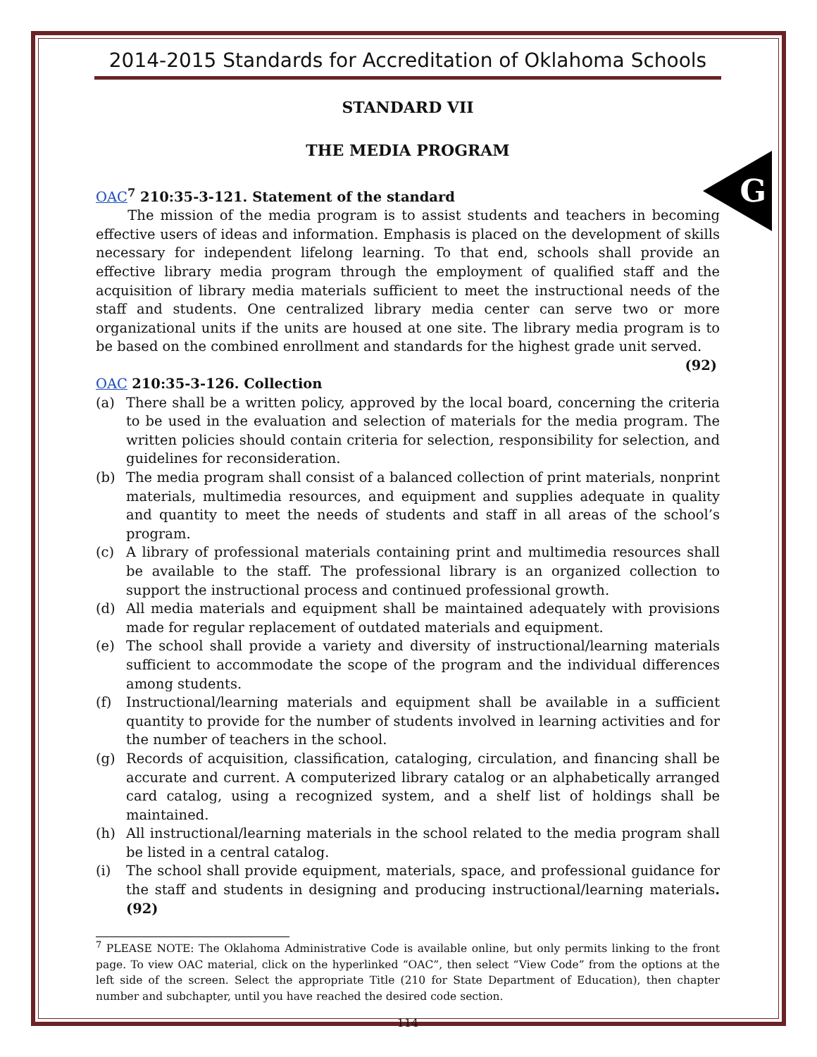G
2014-2015 Standards for Accreditation of Oklahoma Schools
STANDARD VII
THE MEDIA PROGRAM
OAC <sup>7</sup> 210:35-3-121. Statement of the standard
The mission of the media program is to assist students and teachers in becoming effective users of ideas and information. Emphasis is placed on the development of skills necessary for independent lifelong learning. To that end, schools shall provide an effective library media program through the employment of qualified staff and the acquisition of library media materials sufficient to meet the instructional needs of the staff and students. One centralized library media center can serve two or more organizational units if the units are housed at one site. The library media program is to be based on the combined enrollment and standards for the highest grade unit served. (92)
OAC 210:35-3-126. Collection
(a) There shall be a written policy, approved by the local board, concerning the criteria to be used in the evaluation and selection of materials for the media program. The written policies should contain criteria for selection, responsibility for selection, and guidelines for reconsideration.
(b) The media program shall consist of a balanced collection of print materials, nonprint materials, multimedia resources, and equipment and supplies adequate in quality and quantity to meet the needs of students and staff in all areas of the school’s program.
(c) A library of professional materials containing print and multimedia resources shall be available to the staff. The professional library is an organized collection to support the instructional process and continued professional growth.
(d) All media materials and equipment shall be maintained adequately with provisions made for regular replacement of outdated materials and equipment.
(e) The school shall provide a variety and diversity of instructional/learning materials sufficient to accommodate the scope of the program and the individual differences among students.
(f) Instructional/learning materials and equipment shall be available in a sufficient quantity to provide for the number of students involved in learning activities and for the number of teachers in the school.
(g) Records of acquisition, classification, cataloging, circulation, and financing shall be accurate and current. A computerized library catalog or an alphabetically arranged card catalog, using a recognized system, and a shelf list of holdings shall be maintained.
(h) All instructional/learning materials in the school related to the media program shall be listed in a central catalog.
(i) The school shall provide equipment, materials, space, and professional guidance for the staff and students in designing and producing instructional/learning materials. (92)
<sup>7</sup> PLEASE NOTE: The Oklahoma Administrative Code is available online, but only permits linking to the front page. To view OAC material, click on the hyperlinked “OAC”, then select “View Code” from the options at the left side of the screen. Select the appropriate Title (210 for State Department of Education), then chapter number and subchapter, until you have reached the desired code section.
114